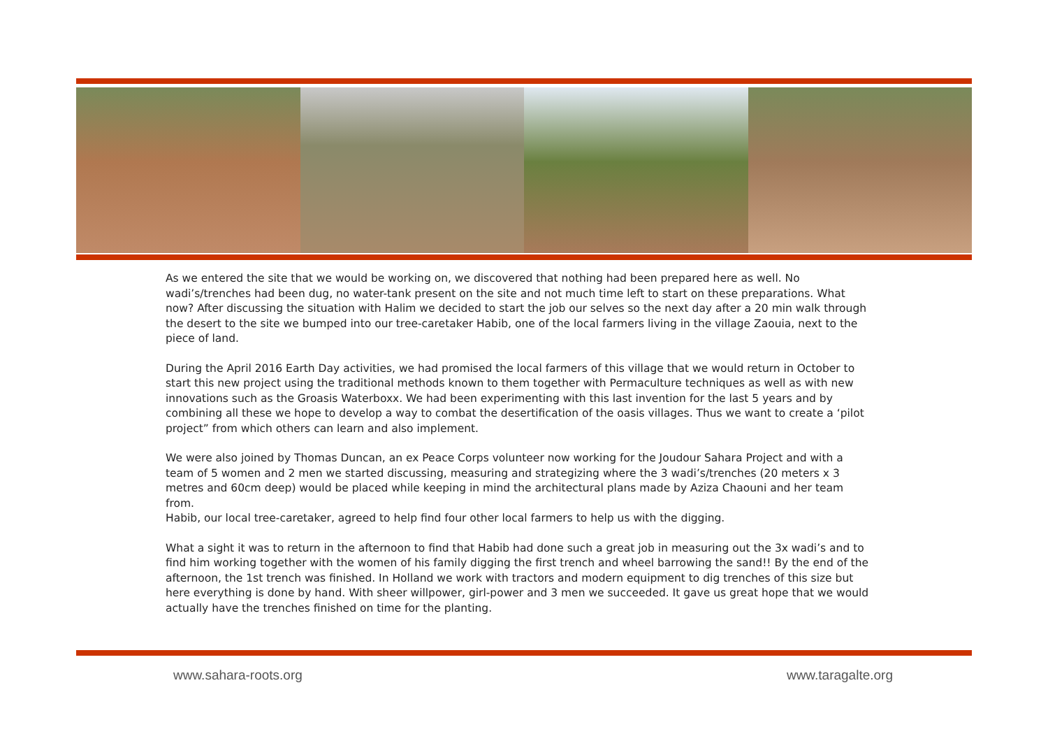As we entered the site that we would be working on, we discovered that nothing had been prepared here as well. No wadi’s/trenches had been dug, no water-tank present on the site and not much time left to start on these preparations. What now? After discussing the situation with Halim we decided to start the job our selves so the next day after a 20 min walk through the desert to the site we bumped into our tree-caretaker Habib, one of the local farmers living in the village Zaouia, next to the piece of land.
During the April 2016 Earth Day activities, we had promised the local farmers of this village that we would return in October to start this new project using the traditional methods known to them together with Permaculture techniques as well as with new innovations such as the Groasis Waterboxx. We had been experimenting with this last invention for the last 5 years and by combining all these we hope to develop a way to combat the desertification of the oasis villages. Thus we want to create a ‘pilot project” from which others can learn and also implement.
We were also joined by Thomas Duncan, an ex Peace Corps volunteer now working for the Joudour Sahara Project and with a team of 5 women and 2 men we started discussing, measuring and strategizing where the 3 wadi’s/trenches (20 meters x 3 metres and 60cm deep) would be placed while keeping in mind the architectural plans made by Aziza Chaouni and her team from.
Habib, our local tree-caretaker, agreed to help find four other local farmers to help us with the digging.
What a sight it was to return in the afternoon to find that Habib had done such a great job in measuring out the 3x wadi’s and to find him working together with the women of his family digging the first trench and wheel barrowing the sand!! By the end of the afternoon, the 1st trench was finished. In Holland we work with tractors and modern equipment to dig trenches of this size but here everything is done by hand. With sheer willpower, girl-power and 3 men we succeeded. It gave us great hope that we would actually have the trenches finished on time for the planting.
www.sahara-roots.org www.taragalte.org